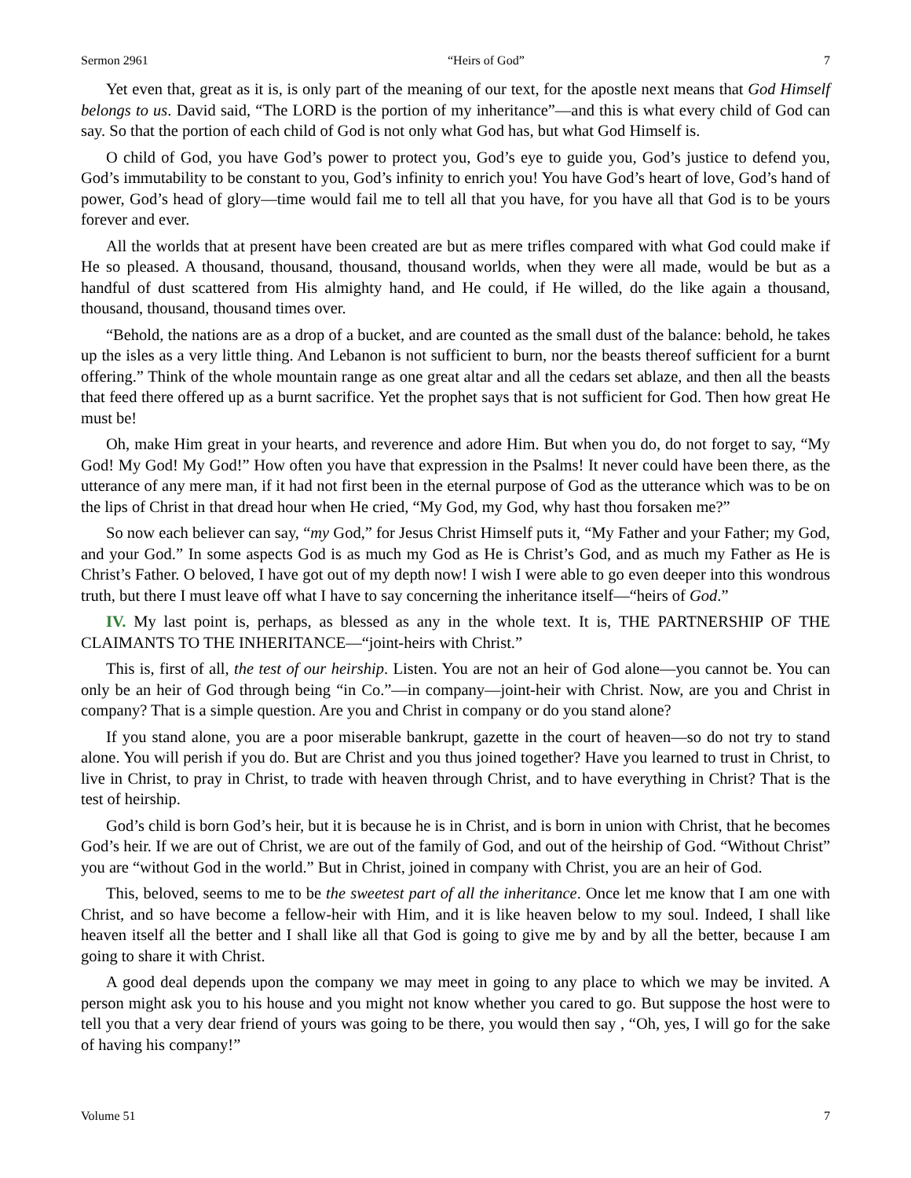Sermon 2961 “Heirs of God” 7
Yet even that, great as it is, is only part of the meaning of our text, for the apostle next means that God Himself belongs to us. David said, “The LORD is the portion of my inheritance”—and this is what every child of God can say. So that the portion of each child of God is not only what God has, but what God Himself is.
O child of God, you have God’s power to protect you, God’s eye to guide you, God’s justice to defend you, God’s immutability to be constant to you, God’s infinity to enrich you! You have God’s heart of love, God’s hand of power, God’s head of glory—time would fail me to tell all that you have, for you have all that God is to be yours forever and ever.
All the worlds that at present have been created are but as mere trifles compared with what God could make if He so pleased. A thousand, thousand, thousand, thousand worlds, when they were all made, would be but as a handful of dust scattered from His almighty hand, and He could, if He willed, do the like again a thousand, thousand, thousand, thousand times over.
“Behold, the nations are as a drop of a bucket, and are counted as the small dust of the balance: behold, he takes up the isles as a very little thing. And Lebanon is not sufficient to burn, nor the beasts thereof sufficient for a burnt offering.” Think of the whole mountain range as one great altar and all the cedars set ablaze, and then all the beasts that feed there offered up as a burnt sacrifice. Yet the prophet says that is not sufficient for God. Then how great He must be!
Oh, make Him great in your hearts, and reverence and adore Him. But when you do, do not forget to say, “My God! My God! My God!” How often you have that expression in the Psalms! It never could have been there, as the utterance of any mere man, if it had not first been in the eternal purpose of God as the utterance which was to be on the lips of Christ in that dread hour when He cried, “My God, my God, why hast thou forsaken me?”
So now each believer can say, “my God,” for Jesus Christ Himself puts it, “My Father and your Father; my God, and your God.” In some aspects God is as much my God as He is Christ’s God, and as much my Father as He is Christ’s Father. O beloved, I have got out of my depth now! I wish I were able to go even deeper into this wondrous truth, but there I must leave off what I have to say concerning the inheritance itself—“heirs of God.”
IV. My last point is, perhaps, as blessed as any in the whole text. It is, THE PARTNERSHIP OF THE CLAIMANTS TO THE INHERITANCE—“joint-heirs with Christ.”
This is, first of all, the test of our heirship. Listen. You are not an heir of God alone—you cannot be. You can only be an heir of God through being “in Co.”—in company—joint-heir with Christ. Now, are you and Christ in company? That is a simple question. Are you and Christ in company or do you stand alone?
If you stand alone, you are a poor miserable bankrupt, gazette in the court of heaven—so do not try to stand alone. You will perish if you do. But are Christ and you thus joined together? Have you learned to trust in Christ, to live in Christ, to pray in Christ, to trade with heaven through Christ, and to have everything in Christ? That is the test of heirship.
God’s child is born God’s heir, but it is because he is in Christ, and is born in union with Christ, that he becomes God’s heir. If we are out of Christ, we are out of the family of God, and out of the heirship of God. “Without Christ” you are “without God in the world.” But in Christ, joined in company with Christ, you are an heir of God.
This, beloved, seems to me to be the sweetest part of all the inheritance. Once let me know that I am one with Christ, and so have become a fellow-heir with Him, and it is like heaven below to my soul. Indeed, I shall like heaven itself all the better and I shall like all that God is going to give me by and by all the better, because I am going to share it with Christ.
A good deal depends upon the company we may meet in going to any place to which we may be invited. A person might ask you to his house and you might not know whether you cared to go. But suppose the host were to tell you that a very dear friend of yours was going to be there, you would then say , “Oh, yes, I will go for the sake of having his company!”
Volume 51 7